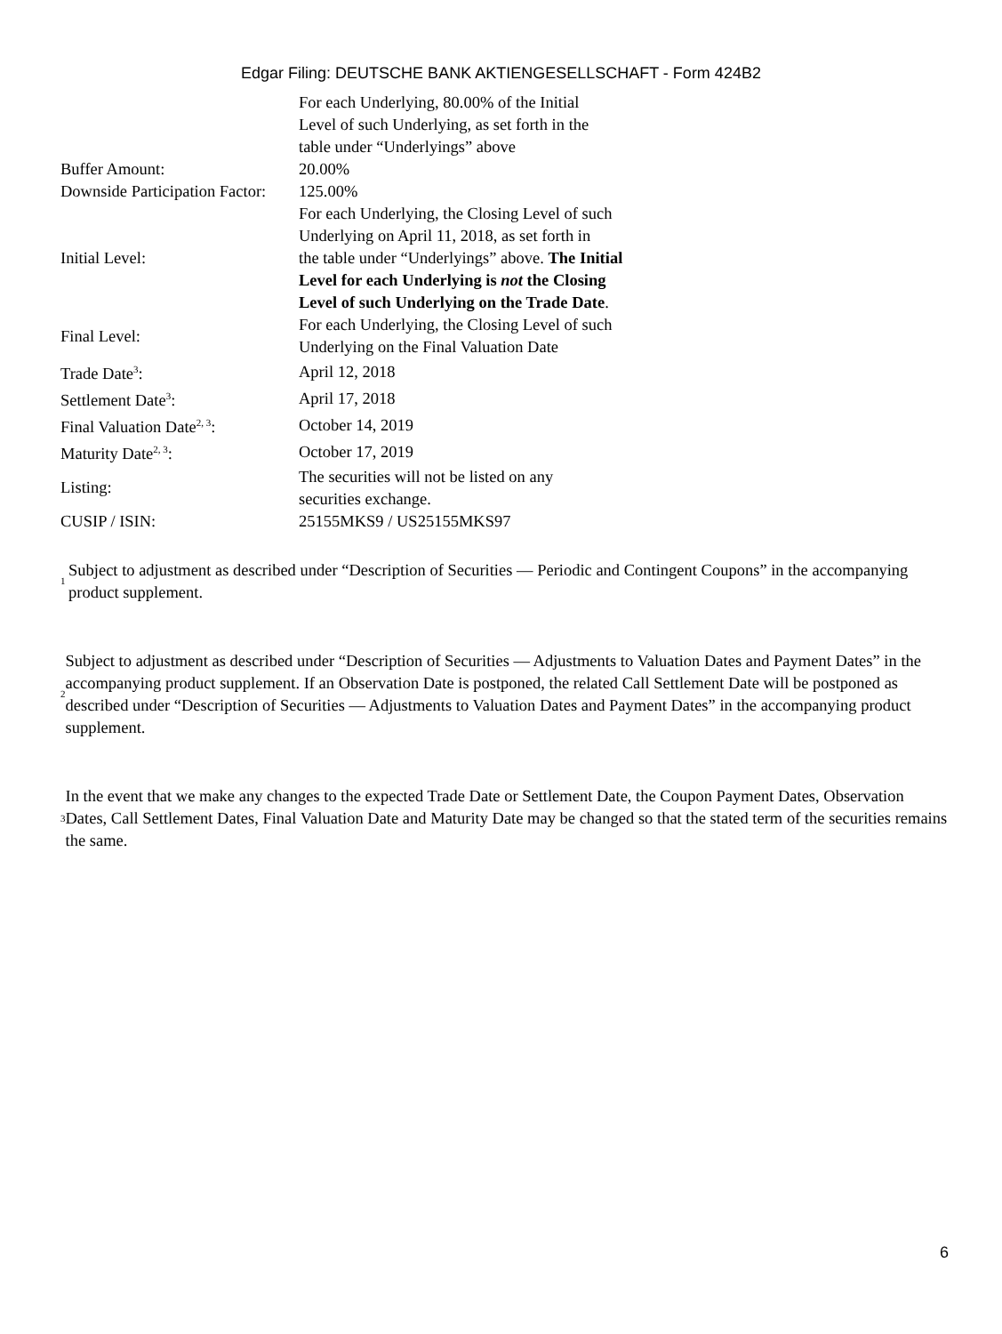Edgar Filing: DEUTSCHE BANK AKTIENGESELLSCHAFT - Form 424B2
| | For each Underlying, 80.00% of the Initial Level of such Underlying, as set forth in the table under “Underlyings” above |
| Buffer Amount: | 20.00% |
| Downside Participation Factor: | 125.00% |
| Initial Level: | For each Underlying, the Closing Level of such Underlying on April 11, 2018, as set forth in the table under “Underlyings” above. The Initial Level for each Underlying is not the Closing Level of such Underlying on the Trade Date . |
| Final Level: | For each Underlying, the Closing Level of such Underlying on the Final Valuation Date |
| Trade Date<sup>3</sup>: | April 12, 2018 |
| Settlement Date<sup>3</sup>: | April 17, 2018 |
| Final Valuation Date<sup>2, 3</sup>: | October 14, 2019 |
| Maturity Date<sup>2, 3</sup>: | October 17, 2019 |
| Listing: | The securities will not be listed on any securities exchange. |
| CUSIP / ISIN: | 25155MKS9 / US25155MKS97 |
1 Subject to adjustment as described under “Description of Securities — Periodic and Contingent Coupons” in the accompanying product supplement.
2 Subject to adjustment as described under “Description of Securities — Adjustments to Valuation Dates and Payment Dates” in the accompanying product supplement. If an Observation Date is postponed, the related Call Settlement Date will be postponed as described under “Description of Securities — Adjustments to Valuation Dates and Payment Dates” in the accompanying product supplement.
3 In the event that we make any changes to the expected Trade Date or Settlement Date, the Coupon Payment Dates, Observation Dates, Call Settlement Dates, Final Valuation Date and Maturity Date may be changed so that the stated term of the securities remains the same.
6